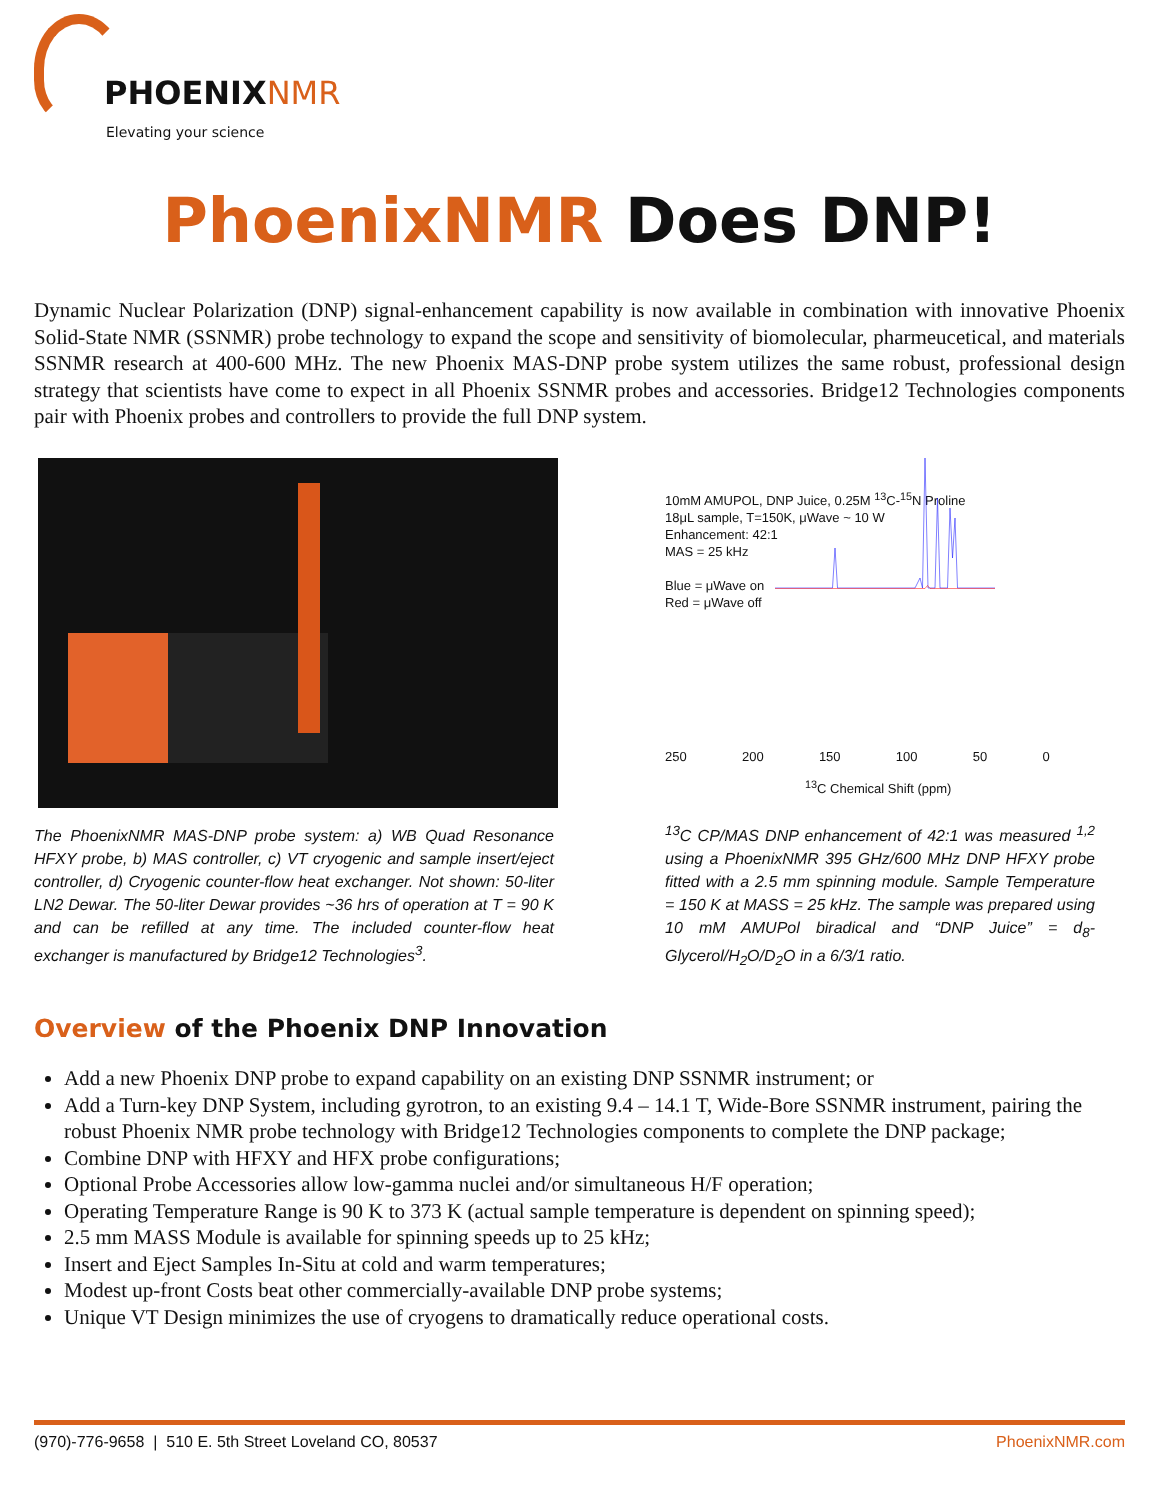PHOENIXNMR
Elevating your science
PhoenixNMR Does DNP!
Dynamic Nuclear Polarization (DNP) signal-enhancement capability is now available in combination with innovative Phoenix Solid-State NMR (SSNMR) probe technology to expand the scope and sensitivity of biomolecular, pharmeucetical, and materials SSNMR research at 400-600 MHz. The new Phoenix MAS-DNP probe system utilizes the same robust, professional design strategy that scientists have come to expect in all Phoenix SSNMR probes and accessories. Bridge12 Technologies components pair with Phoenix probes and controllers to provide the full DNP system.
The PhoenixNMR MAS-DNP probe system: a) WB Quad Resonance HFXY probe, b) MAS controller, c) VT cryogenic and sample insert/eject controller, d) Cryogenic counter-flow heat exchanger. Not shown: 50-liter LN2 Dewar. The 50-liter Dewar provides ~36 hrs of operation at T = 90 K and can be refilled at any time. The included counter-flow heat exchanger is manufactured by Bridge12 Technologies<sup>3</sup>.
10mM AMUPOL, DNP Juice, 0.25M <sup>13</sup>C-<sup>15</sup>N Proline
18μL sample, T=150K, μWave ~ 10 W
Enhancement: 42:1
MAS = 25 kHz
Blue = μWave on
Red = μWave off
250 200 150 100 50 0
<sup>13</sup>C Chemical Shift (ppm)
<sup>13</sup>C CP/MAS DNP enhancement of 42:1 was measured <sup>1,2</sup> using a PhoenixNMR 395 GHz/600 MHz DNP HFXY probe fitted with a 2.5 mm spinning module. Sample Temperature = 150 K at MASS = 25 kHz. The sample was prepared using 10 mM AMUPol biradical and “DNP Juice” = d<sub>8</sub>-Glycerol/H<sub>2</sub>O/D<sub>2</sub>O in a 6/3/1 ratio.
Overview of the Phoenix DNP Innovation
Add a new Phoenix DNP probe to expand capability on an existing DNP SSNMR instrument; or
Add a Turn-key DNP System, including gyrotron, to an existing 9.4 – 14.1 T, Wide-Bore SSNMR instrument, pairing the robust Phoenix NMR probe technology with Bridge12 Technologies components to complete the DNP package;
Combine DNP with HFXY and HFX probe configurations;
Optional Probe Accessories allow low-gamma nuclei and/or simultaneous H/F operation;
Operating Temperature Range is 90 K to 373 K (actual sample temperature is dependent on spinning speed);
2.5 mm MASS Module is available for spinning speeds up to 25 kHz;
Insert and Eject Samples In-Situ at cold and warm temperatures;
Modest up-front Costs beat other commercially-available DNP probe systems;
Unique VT Design minimizes the use of cryogens to dramatically reduce operational costs.
(970)-776-9658 | 510 E. 5th Street Loveland CO, 80537 PhoenixNMR.com